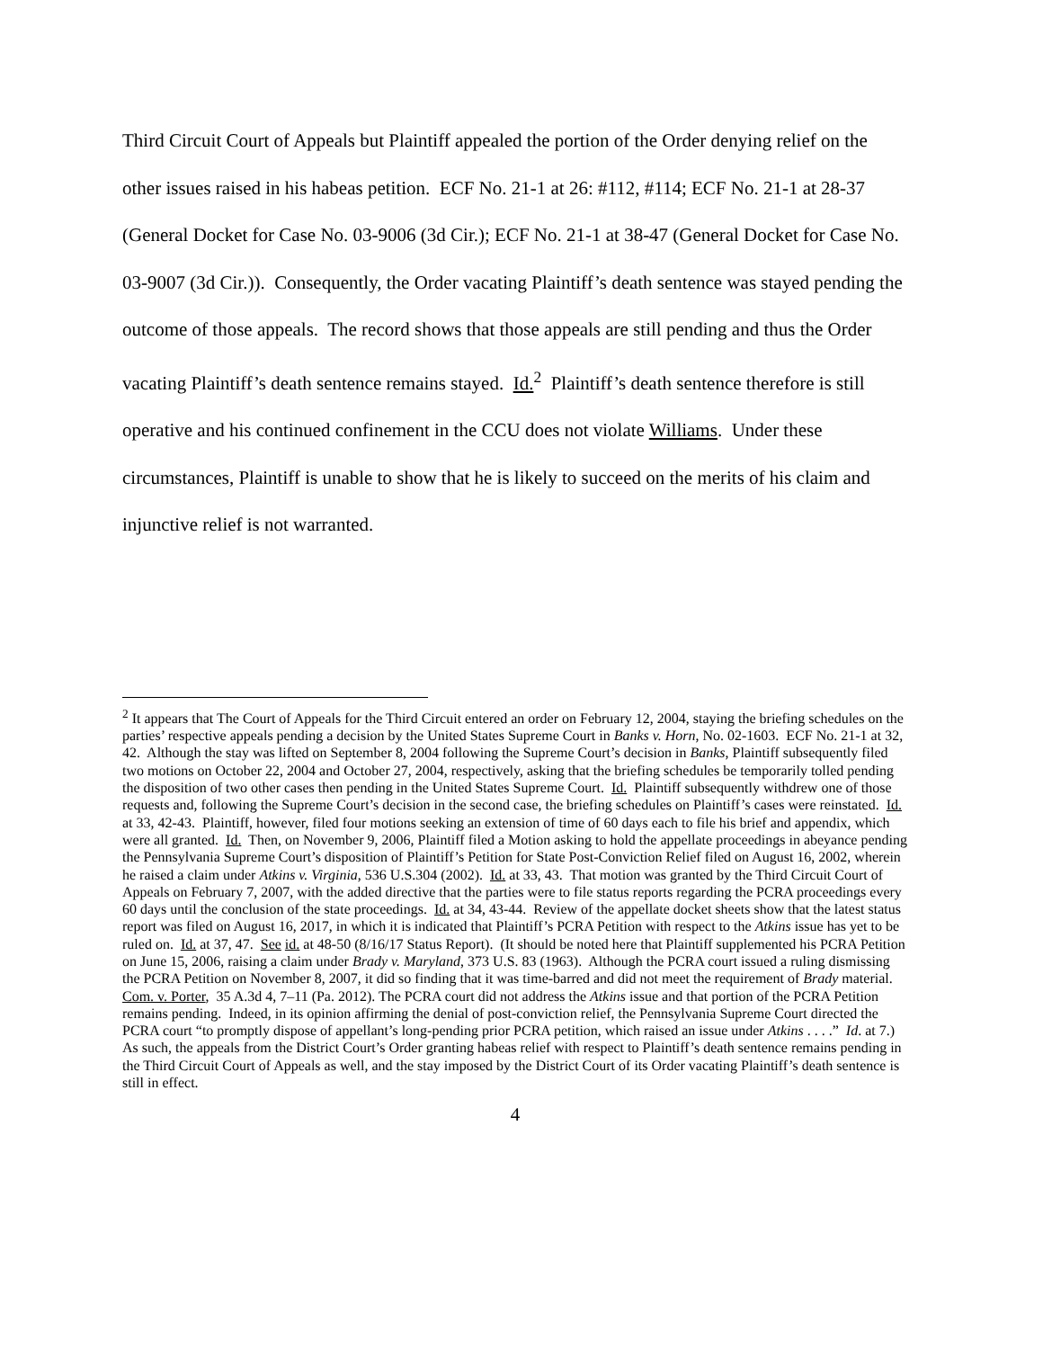Third Circuit Court of Appeals but Plaintiff appealed the portion of the Order denying relief on the other issues raised in his habeas petition. ECF No. 21-1 at 26: #112, #114; ECF No. 21-1 at 28-37 (General Docket for Case No. 03-9006 (3d Cir.); ECF No. 21-1 at 38-47 (General Docket for Case No. 03-9007 (3d Cir.)). Consequently, the Order vacating Plaintiff’s death sentence was stayed pending the outcome of those appeals. The record shows that those appeals are still pending and thus the Order vacating Plaintiff’s death sentence remains stayed. Id.<sup>2</sup> Plaintiff’s death sentence therefore is still operative and his continued confinement in the CCU does not violate Williams. Under these circumstances, Plaintiff is unable to show that he is likely to succeed on the merits of his claim and injunctive relief is not warranted.
<sup>2</sup> It appears that The Court of Appeals for the Third Circuit entered an order on February 12, 2004, staying the briefing schedules on the parties’ respective appeals pending a decision by the United States Supreme Court in Banks v. Horn, No. 02-1603. ECF No. 21-1 at 32, 42. Although the stay was lifted on September 8, 2004 following the Supreme Court’s decision in Banks, Plaintiff subsequently filed two motions on October 22, 2004 and October 27, 2004, respectively, asking that the briefing schedules be temporarily tolled pending the disposition of two other cases then pending in the United States Supreme Court. Id. Plaintiff subsequently withdrew one of those requests and, following the Supreme Court’s decision in the second case, the briefing schedules on Plaintiff’s cases were reinstated. Id. at 33, 42-43. Plaintiff, however, filed four motions seeking an extension of time of 60 days each to file his brief and appendix, which were all granted. Id. Then, on November 9, 2006, Plaintiff filed a Motion asking to hold the appellate proceedings in abeyance pending the Pennsylvania Supreme Court’s disposition of Plaintiff’s Petition for State Post-Conviction Relief filed on August 16, 2002, wherein he raised a claim under Atkins v. Virginia, 536 U.S.304 (2002). Id. at 33, 43. That motion was granted by the Third Circuit Court of Appeals on February 7, 2007, with the added directive that the parties were to file status reports regarding the PCRA proceedings every 60 days until the conclusion of the state proceedings. Id. at 34, 43-44. Review of the appellate docket sheets show that the latest status report was filed on August 16, 2017, in which it is indicated that Plaintiff’s PCRA Petition with respect to the Atkins issue has yet to be ruled on. Id. at 37, 47. See id. at 48-50 (8/16/17 Status Report). (It should be noted here that Plaintiff supplemented his PCRA Petition on June 15, 2006, raising a claim under Brady v. Maryland, 373 U.S. 83 (1963). Although the PCRA court issued a ruling dismissing the PCRA Petition on November 8, 2007, it did so finding that it was time-barred and did not meet the requirement of Brady material. Com. v. Porter, 35 A.3d 4, 7–11 (Pa. 2012). The PCRA court did not address the Atkins issue and that portion of the PCRA Petition remains pending. Indeed, in its opinion affirming the denial of post-conviction relief, the Pennsylvania Supreme Court directed the PCRA court “to promptly dispose of appellant’s long-pending prior PCRA petition, which raised an issue under Atkins . . . .” Id. at 7.) As such, the appeals from the District Court’s Order granting habeas relief with respect to Plaintiff’s death sentence remains pending in the Third Circuit Court of Appeals as well, and the stay imposed by the District Court of its Order vacating Plaintiff’s death sentence is still in effect.
4